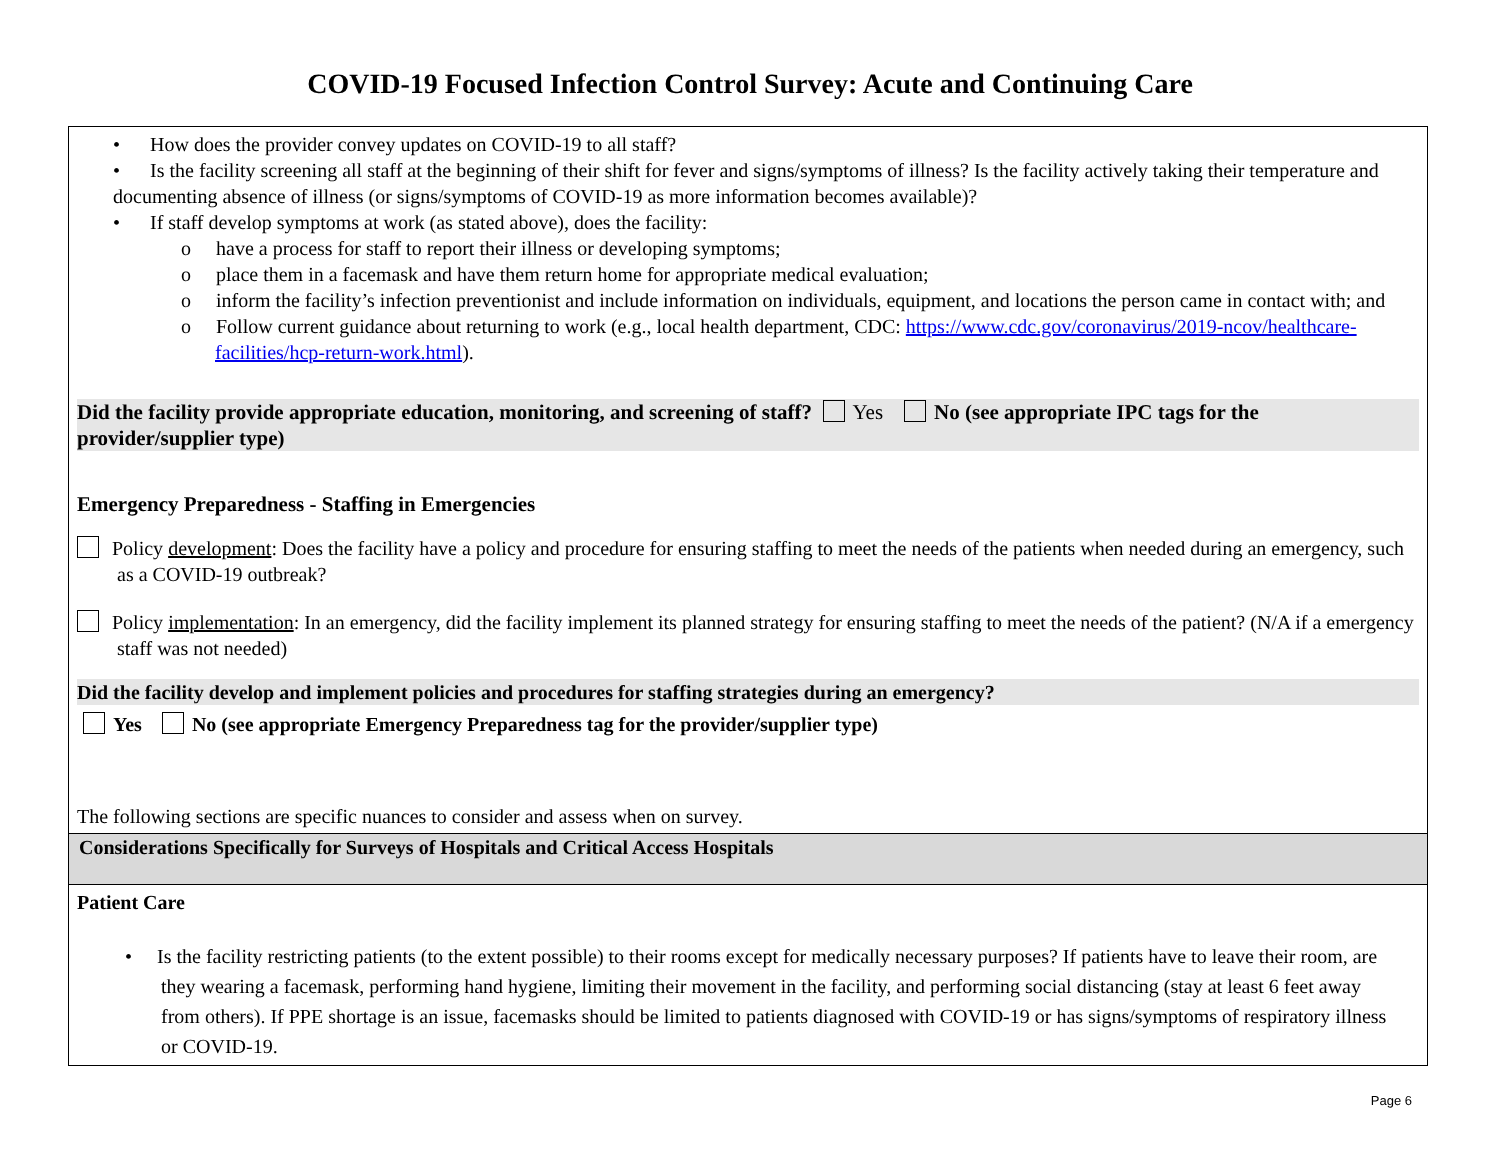COVID-19 Focused Infection Control Survey: Acute and Continuing Care
• How does the provider convey updates on COVID-19 to all staff?
• Is the facility screening all staff at the beginning of their shift for fever and signs/symptoms of illness? Is the facility actively taking their temperature and documenting absence of illness (or signs/symptoms of COVID-19 as more information becomes available)?
• If staff develop symptoms at work (as stated above), does the facility:
o have a process for staff to report their illness or developing symptoms;
o place them in a facemask and have them return home for appropriate medical evaluation;
o inform the facility’s infection preventionist and include information on individuals, equipment, and locations the person came in contact with; and
o Follow current guidance about returning to work (e.g., local health department, CDC: https://www.cdc.gov/coronavirus/2019-ncov/healthcare-facilities/hcp-return-work.html).
Did the facility provide appropriate education, monitoring, and screening of staff? Yes No (see appropriate IPC tags for the provider/supplier type)
Emergency Preparedness - Staffing in Emergencies
Policy development: Does the facility have a policy and procedure for ensuring staffing to meet the needs of the patients when needed during an emergency, such as a COVID-19 outbreak?
Policy implementation: In an emergency, did the facility implement its planned strategy for ensuring staffing to meet the needs of the patient? (N/A if a emergency staff was not needed)
Did the facility develop and implement policies and procedures for staffing strategies during an emergency?
Yes No (see appropriate Emergency Preparedness tag for the provider/supplier type)
The following sections are specific nuances to consider and assess when on survey.
Considerations Specifically for Surveys of Hospitals and Critical Access Hospitals
Patient Care
• Is the facility restricting patients (to the extent possible) to their rooms except for medically necessary purposes? If patients have to leave their room, are they wearing a facemask, performing hand hygiene, limiting their movement in the facility, and performing social distancing (stay at least 6 feet away from others). If PPE shortage is an issue, facemasks should be limited to patients diagnosed with COVID-19 or has signs/symptoms of respiratory illness or COVID-19.
Page 6